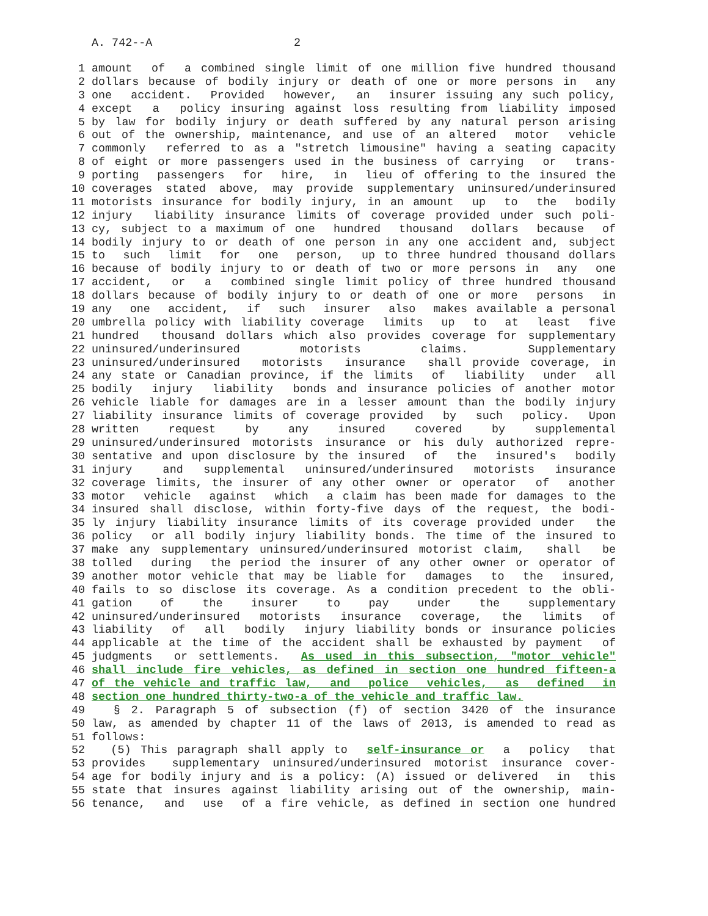A. 742--A 2
1 amount of a combined single limit of one million five hundred thousand
2 dollars because of bodily injury or death of one or more persons in any
3 one accident. Provided however, an insurer issuing any such policy,
4 except a policy insuring against loss resulting from liability imposed
5 by law for bodily injury or death suffered by any natural person arising
6 out of the ownership, maintenance, and use of an altered motor vehicle
7 commonly referred to as a "stretch limousine" having a seating capacity
8 of eight or more passengers used in the business of carrying or trans-
9 porting passengers for hire, in lieu of offering to the insured the
10 coverages stated above, may provide supplementary uninsured/underinsured
11 motorists insurance for bodily injury, in an amount up to the bodily
12 injury liability insurance limits of coverage provided under such poli-
13 cy, subject to a maximum of one hundred thousand dollars because of
14 bodily injury to or death of one person in any one accident and, subject
15 to such limit for one person, up to three hundred thousand dollars
16 because of bodily injury to or death of two or more persons in any one
17 accident, or a combined single limit policy of three hundred thousand
18 dollars because of bodily injury to or death of one or more persons in
19 any one accident, if such insurer also makes available a personal
20 umbrella policy with liability coverage limits up to at least five
21 hundred thousand dollars which also provides coverage for supplementary
22 uninsured/underinsured motorists claims. Supplementary
23 uninsured/underinsured motorists insurance shall provide coverage, in
24 any state or Canadian province, if the limits of liability under all
25 bodily injury liability bonds and insurance policies of another motor
26 vehicle liable for damages are in a lesser amount than the bodily injury
27 liability insurance limits of coverage provided by such policy. Upon
28 written request by any insured covered by supplemental
29 uninsured/underinsured motorists insurance or his duly authorized repre-
30 sentative and upon disclosure by the insured of the insured's bodily
31 injury and supplemental uninsured/underinsured motorists insurance
32 coverage limits, the insurer of any other owner or operator of another
33 motor vehicle against which a claim has been made for damages to the
34 insured shall disclose, within forty-five days of the request, the bodi-
35 ly injury liability insurance limits of its coverage provided under the
36 policy or all bodily injury liability bonds. The time of the insured to
37 make any supplementary uninsured/underinsured motorist claim, shall be
38 tolled during the period the insurer of any other owner or operator of
39 another motor vehicle that may be liable for damages to the insured,
40 fails to so disclose its coverage. As a condition precedent to the obli-
41 gation of the insurer to pay under the supplementary
42 uninsured/underinsured motorists insurance coverage, the limits of
43 liability of all bodily injury liability bonds or insurance policies
44 applicable at the time of the accident shall be exhausted by payment of
45 judgments or settlements. As used in this subsection, "motor vehicle"
46 shall include fire vehicles, as defined in section one hundred fifteen-a
47 of the vehicle and traffic law, and police vehicles, as defined in
48 section one hundred thirty-two-a of the vehicle and traffic law.
49 § 2. Paragraph 5 of subsection (f) of section 3420 of the insurance
50 law, as amended by chapter 11 of the laws of 2013, is amended to read as
51 follows:
52 (5) This paragraph shall apply to self-insurance or a policy that
53 provides supplementary uninsured/underinsured motorist insurance cover-
54 age for bodily injury and is a policy: (A) issued or delivered in this
55 state that insures against liability arising out of the ownership, main-
56 tenance, and use of a fire vehicle, as defined in section one hundred